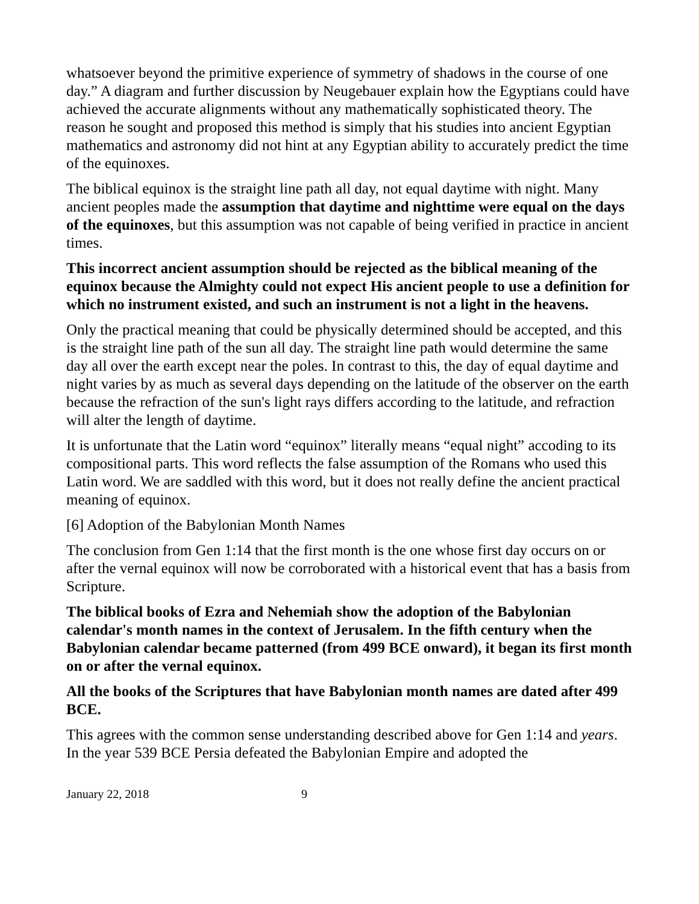whatsoever beyond the primitive experience of symmetry of shadows in the course of one day.” A diagram and further discussion by Neugebauer explain how the Egyptians could have achieved the accurate alignments without any mathematically sophisticated theory. The reason he sought and proposed this method is simply that his studies into ancient Egyptian mathematics and astronomy did not hint at any Egyptian ability to accurately predict the time of the equinoxes.
The biblical equinox is the straight line path all day, not equal daytime with night. Many ancient peoples made the assumption that daytime and nighttime were equal on the days of the equinoxes, but this assumption was not capable of being verified in practice in ancient times.
This incorrect ancient assumption should be rejected as the biblical meaning of the equinox because the Almighty could not expect His ancient people to use a definition for which no instrument existed, and such an instrument is not a light in the heavens.
Only the practical meaning that could be physically determined should be accepted, and this is the straight line path of the sun all day. The straight line path would determine the same day all over the earth except near the poles. In contrast to this, the day of equal daytime and night varies by as much as several days depending on the latitude of the observer on the earth because the refraction of the sun's light rays differs according to the latitude, and refraction will alter the length of daytime.
It is unfortunate that the Latin word “equinox” literally means “equal night” accoding to its compositional parts. This word reflects the false assumption of the Romans who used this Latin word. We are saddled with this word, but it does not really define the ancient practical meaning of equinox.
[6] Adoption of the Babylonian Month Names
The conclusion from Gen 1:14 that the first month is the one whose first day occurs on or after the vernal equinox will now be corroborated with a historical event that has a basis from Scripture.
The biblical books of Ezra and Nehemiah show the adoption of the Babylonian calendar's month names in the context of Jerusalem. In the fifth century when the Babylonian calendar became patterned (from 499 BCE onward), it began its first month on or after the vernal equinox.
All the books of the Scriptures that have Babylonian month names are dated after 499 BCE.
This agrees with the common sense understanding described above for Gen 1:14 and years. In the year 539 BCE Persia defeated the Babylonian Empire and adopted the
January 22, 2018 9